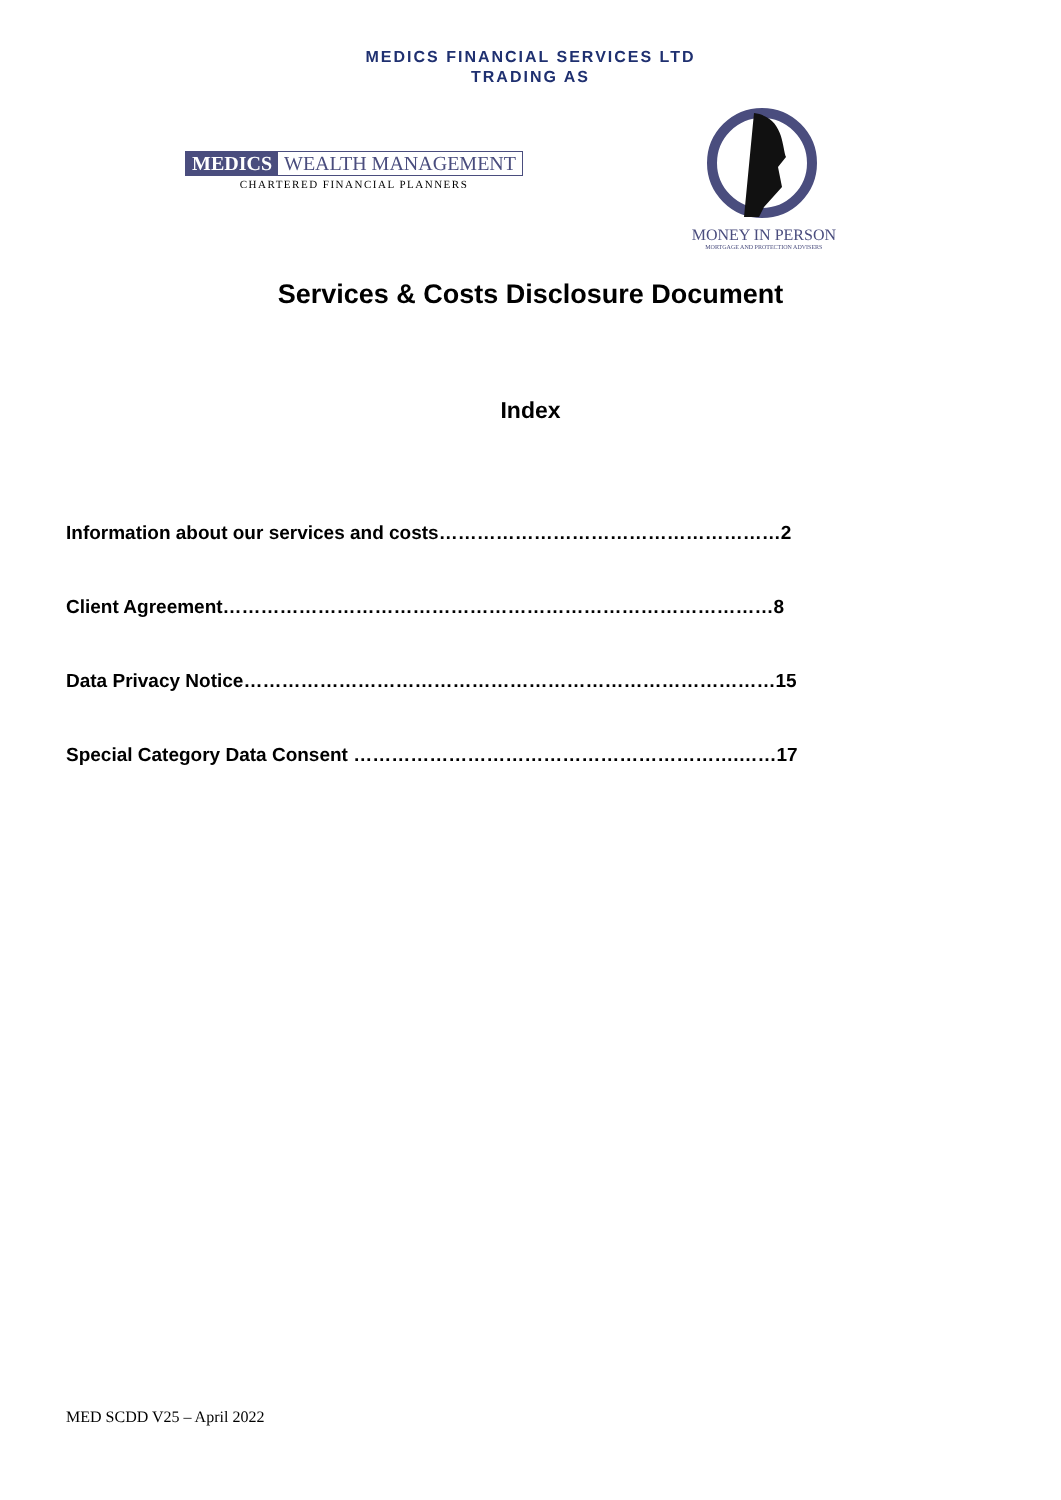MEDICS FINANCIAL SERVICES LTD
TRADING AS
MEDICS WEALTH MANAGEMENT
CHARTERED FINANCIAL PLANNERS
MONEY IN PERSON
MORTGAGE AND PROTECTION ADVISERS
Services & Costs Disclosure Document
Index
Information about our services and costs………………………………………………2
Client Agreement……………………………………………………………………………8
Data Privacy Notice…………………………………………………………………………15
Special Category Data Consent …………………………………………………….……17
MED SCDD V25 – April 2022